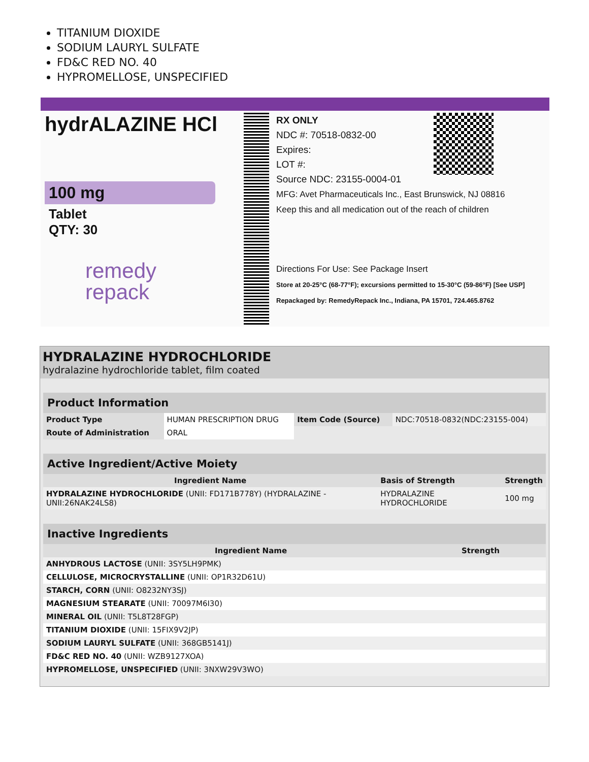TITANIUM DIOXIDE
SODIUM LAURYL SULFATE
FD&C RED NO. 40
HYPROMELLOSE, UNSPECIFIED
hydrALAZINE HCl
100 mg
Tablet
QTY: 30
remedy
repack
RX ONLY
NDC #: 70518-0832-00
Expires:
LOT #:
Source NDC: 23155-0004-01
MFG: Avet Pharmaceuticals Inc., East Brunswick, NJ 08816
Keep this and all medication out of the reach of children
Directions For Use: See Package Insert
Store at 20-25°C (68-77°F); excursions permitted to 15-30°C (59-86°F) [See USP]
Repackaged by: RemedyRepack Inc., Indiana, PA 15701, 724.465.8762
HYDRALAZINE HYDROCHLORIDE
hydralazine hydrochloride tablet, film coated
| Product Information | | | |
| --- | --- | --- | --- |
| Product Type | HUMAN PRESCRIPTION DRUG | Item Code (Source) | NDC:70518-0832(NDC:23155-004) |
| Route of Administration | ORAL | | |
| Active Ingredient/Active Moiety | | |
| --- | --- | --- |
| Ingredient Name | Basis of Strength | Strength |
| HYDRALAZINE HYDROCHLORIDE (UNII: FD171B778Y) (HYDRALAZINE - UNII:26NAK24LS8) | HYDRALAZINE HYDROCHLORIDE | 100 mg |
| Inactive Ingredients | |
| --- | --- |
| Ingredient Name | Strength |
| ANHYDROUS LACTOSE (UNII: 3SY5LH9PMK) | |
| CELLULOSE, MICROCRYSTALLINE (UNII: OP1R32D61U) | |
| STARCH, CORN (UNII: O8232NY3SJ) | |
| MAGNESIUM STEARATE (UNII: 70097M6I30) | |
| MINERAL OIL (UNII: T5L8T28FGP) | |
| TITANIUM DIOXIDE (UNII: 15FIX9V2JP) | |
| SODIUM LAURYL SULFATE (UNII: 368GB5141J) | |
| FD&C RED NO. 40 (UNII: WZB9127XOA) | |
| HYPROMELLOSE, UNSPECIFIED (UNII: 3NXW29V3WO) | |